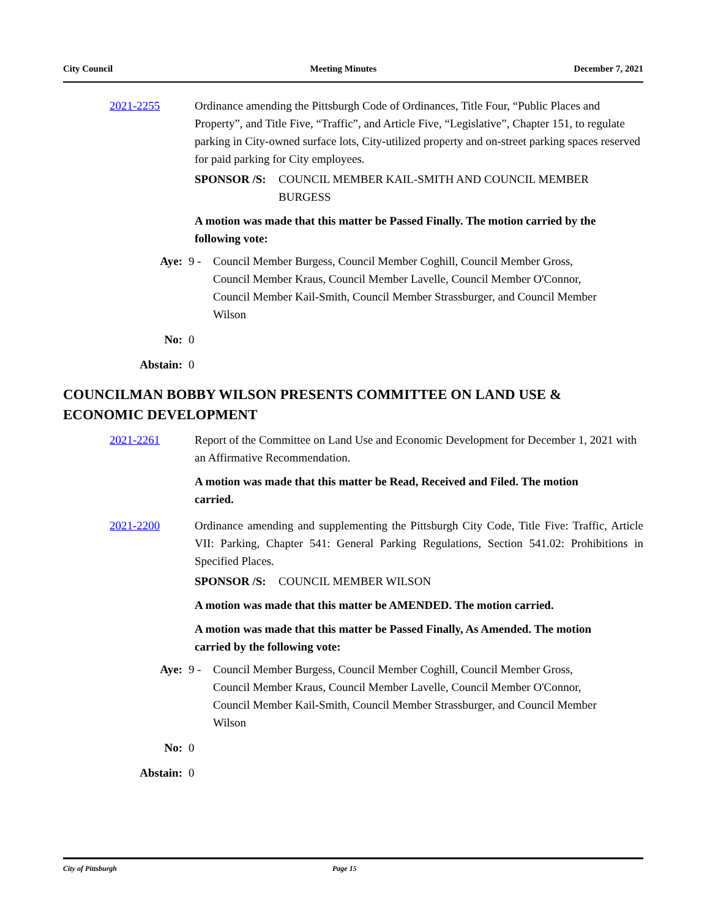City Council Meeting Minutes December 7, 2021
2021-2255 Ordinance amending the Pittsburgh Code of Ordinances, Title Four, “Public Places and Property”, and Title Five, “Traffic”, and Article Five, “Legislative”, Chapter 151, to regulate parking in City-owned surface lots, City-utilized property and on-street parking spaces reserved for paid parking for City employees.
SPONSOR /S: COUNCIL MEMBER KAIL-SMITH AND COUNCIL MEMBER BURGESS
A motion was made that this matter be Passed Finally. The motion carried by the following vote:
Aye: 9 - Council Member Burgess, Council Member Coghill, Council Member Gross, Council Member Kraus, Council Member Lavelle, Council Member O'Connor, Council Member Kail-Smith, Council Member Strassburger, and Council Member Wilson
No: 0
Abstain: 0
COUNCILMAN BOBBY WILSON PRESENTS COMMITTEE ON LAND USE & ECONOMIC DEVELOPMENT
2021-2261 Report of the Committee on Land Use and Economic Development for December 1, 2021 with an Affirmative Recommendation.
A motion was made that this matter be Read, Received and Filed. The motion carried.
2021-2200 Ordinance amending and supplementing the Pittsburgh City Code, Title Five: Traffic, Article VII: Parking, Chapter 541: General Parking Regulations, Section 541.02: Prohibitions in Specified Places.
SPONSOR /S: COUNCIL MEMBER WILSON
A motion was made that this matter be AMENDED. The motion carried.
A motion was made that this matter be Passed Finally, As Amended. The motion carried by the following vote:
Aye: 9 - Council Member Burgess, Council Member Coghill, Council Member Gross, Council Member Kraus, Council Member Lavelle, Council Member O'Connor, Council Member Kail-Smith, Council Member Strassburger, and Council Member Wilson
No: 0
Abstain: 0
City of Pittsburgh Page 15